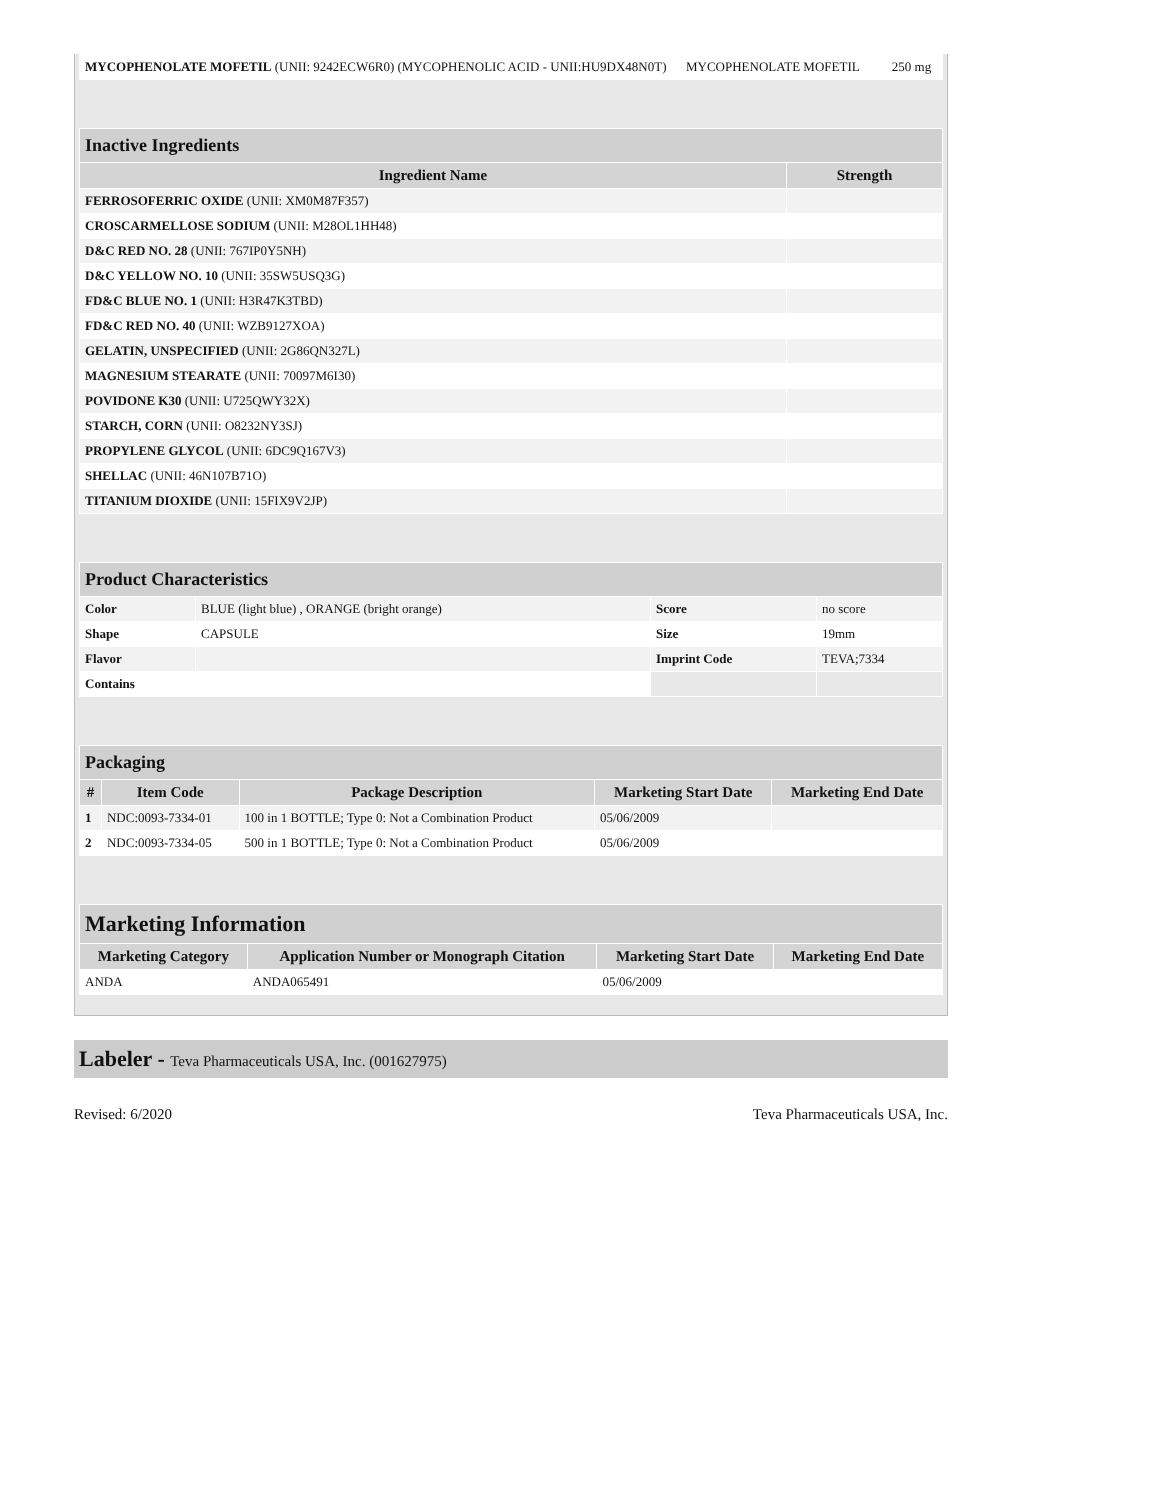| MYCOPHENOLATE MOFETIL (UNII: 9242ECW6R0) (MYCOPHENOLIC ACID - UNII:HU9DX48N0T) | MYCOPHENOLATE MOFETIL | 250 mg |
| Inactive Ingredients | |
| Ingredient Name | Strength |
| FERROSOFERRIC OXIDE (UNII: XM0M87F357) | |
| CROSCARMELLOSE SODIUM (UNII: M28OL1HH48) | |
| D&C RED NO. 28 (UNII: 767IP0Y5NH) | |
| D&C YELLOW NO. 10 (UNII: 35SW5USQ3G) | |
| FD&C BLUE NO. 1 (UNII: H3R47K3TBD) | |
| FD&C RED NO. 40 (UNII: WZB9127XOA) | |
| GELATIN, UNSPECIFIED (UNII: 2G86QN327L) | |
| MAGNESIUM STEARATE (UNII: 70097M6I30) | |
| POVIDONE K30 (UNII: U725QWY32X) | |
| STARCH, CORN (UNII: O8232NY3SJ) | |
| PROPYLENE GLYCOL (UNII: 6DC9Q167V3) | |
| SHELLAC (UNII: 46N107B71O) | |
| TITANIUM DIOXIDE (UNII: 15FIX9V2JP) | |
| Product Characteristics | | | |
| Color | BLUE (light blue) , ORANGE (bright orange) | Score | no score |
| Shape | CAPSULE | Size | 19mm |
| Flavor | | Imprint Code | TEVA;7334 |
| Contains | | | |
| Packaging | | | | |
| # | Item Code | Package Description | Marketing Start Date | Marketing End Date |
| 1 | NDC:0093-7334-01 | 100 in 1 BOTTLE; Type 0: Not a Combination Product | 05/06/2009 | |
| 2 | NDC:0093-7334-05 | 500 in 1 BOTTLE; Type 0: Not a Combination Product | 05/06/2009 | |
| Marketing Information | | | |
| Marketing Category | Application Number or Monograph Citation | Marketing Start Date | Marketing End Date |
| ANDA | ANDA065491 | 05/06/2009 | |
Labeler - Teva Pharmaceuticals USA, Inc. (001627975)
Revised: 6/2020 Teva Pharmaceuticals USA, Inc.